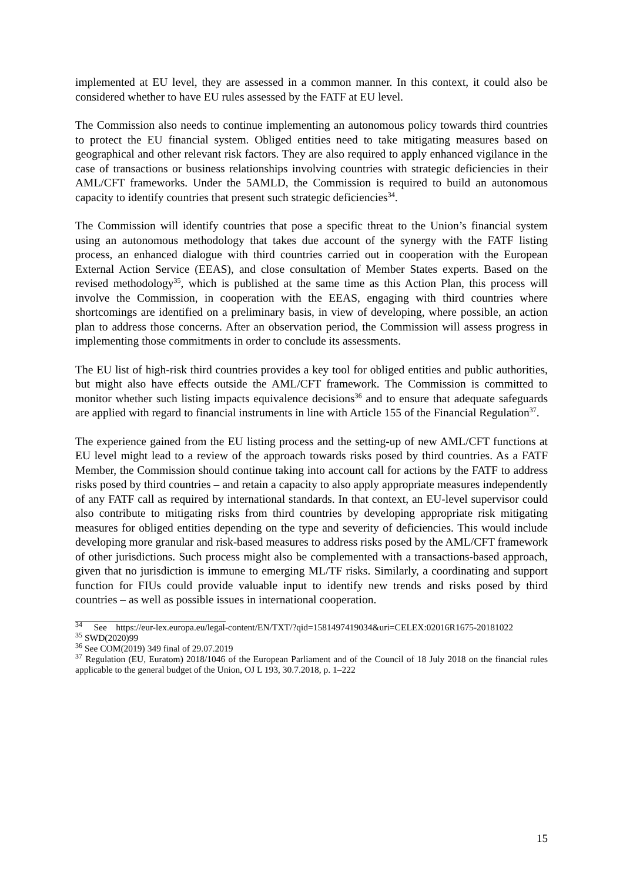implemented at EU level, they are assessed in a common manner. In this context, it could also be considered whether to have EU rules assessed by the FATF at EU level.
The Commission also needs to continue implementing an autonomous policy towards third countries to protect the EU financial system. Obliged entities need to take mitigating measures based on geographical and other relevant risk factors. They are also required to apply enhanced vigilance in the case of transactions or business relationships involving countries with strategic deficiencies in their AML/CFT frameworks. Under the 5AMLD, the Commission is required to build an autonomous capacity to identify countries that present such strategic deficiencies<sup>34</sup>.
The Commission will identify countries that pose a specific threat to the Union’s financial system using an autonomous methodology that takes due account of the synergy with the FATF listing process, an enhanced dialogue with third countries carried out in cooperation with the European External Action Service (EEAS), and close consultation of Member States experts. Based on the revised methodology<sup>35</sup>, which is published at the same time as this Action Plan, this process will involve the Commission, in cooperation with the EEAS, engaging with third countries where shortcomings are identified on a preliminary basis, in view of developing, where possible, an action plan to address those concerns. After an observation period, the Commission will assess progress in implementing those commitments in order to conclude its assessments.
The EU list of high-risk third countries provides a key tool for obliged entities and public authorities, but might also have effects outside the AML/CFT framework. The Commission is committed to monitor whether such listing impacts equivalence decisions<sup>36</sup> and to ensure that adequate safeguards are applied with regard to financial instruments in line with Article 155 of the Financial Regulation<sup>37</sup>.
The experience gained from the EU listing process and the setting-up of new AML/CFT functions at EU level might lead to a review of the approach towards risks posed by third countries. As a FATF Member, the Commission should continue taking into account call for actions by the FATF to address risks posed by third countries – and retain a capacity to also apply appropriate measures independently of any FATF call as required by international standards. In that context, an EU-level supervisor could also contribute to mitigating risks from third countries by developing appropriate risk mitigating measures for obliged entities depending on the type and severity of deficiencies. This would include developing more granular and risk-based measures to address risks posed by the AML/CFT framework of other jurisdictions. Such process might also be complemented with a transactions-based approach, given that no jurisdiction is immune to emerging ML/TF risks. Similarly, a coordinating and support function for FIUs could provide valuable input to identify new trends and risks posed by third countries – as well as possible issues in international cooperation.
<sup>34</sup> See https://eur-lex.europa.eu/legal-content/EN/TXT/?qid=1581497419034&uri=CELEX:02016R1675-20181022
<sup>35</sup> SWD(2020)99
<sup>36</sup> See COM(2019) 349 final of 29.07.2019
<sup>37</sup> Regulation (EU, Euratom) 2018/1046 of the European Parliament and of the Council of 18 July 2018 on the financial rules applicable to the general budget of the Union, OJ L 193, 30.7.2018, p. 1–222
15